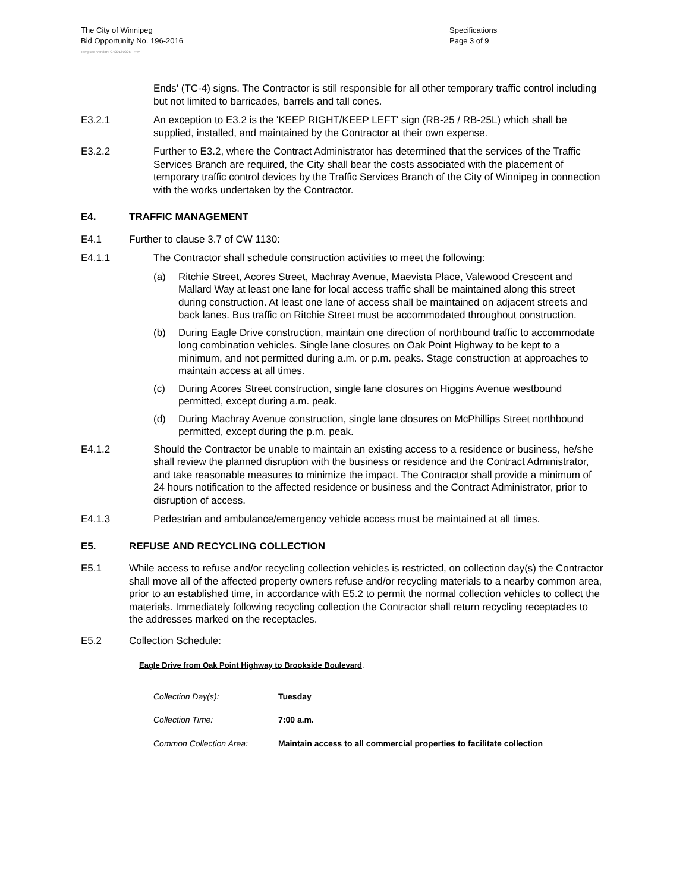The City of Winnipeg
Bid Opportunity No. 196-2016
Specifications
Page 3 of 9
Template Version: C420160226 - RW
Ends' (TC-4) signs. The Contractor is still responsible for all other temporary traffic control including but not limited to barricades, barrels and tall cones.
E3.2.1 An exception to E3.2 is the 'KEEP RIGHT/KEEP LEFT' sign (RB-25 / RB-25L) which shall be supplied, installed, and maintained by the Contractor at their own expense.
E3.2.2 Further to E3.2, where the Contract Administrator has determined that the services of the Traffic Services Branch are required, the City shall bear the costs associated with the placement of temporary traffic control devices by the Traffic Services Branch of the City of Winnipeg in connection with the works undertaken by the Contractor.
E4. TRAFFIC MANAGEMENT
E4.1 Further to clause 3.7 of CW 1130:
E4.1.1 The Contractor shall schedule construction activities to meet the following:
(a) Ritchie Street, Acores Street, Machray Avenue, Maevista Place, Valewood Crescent and Mallard Way at least one lane for local access traffic shall be maintained along this street during construction. At least one lane of access shall be maintained on adjacent streets and back lanes. Bus traffic on Ritchie Street must be accommodated throughout construction.
(b) During Eagle Drive construction, maintain one direction of northbound traffic to accommodate long combination vehicles. Single lane closures on Oak Point Highway to be kept to a minimum, and not permitted during a.m. or p.m. peaks. Stage construction at approaches to maintain access at all times.
(c) During Acores Street construction, single lane closures on Higgins Avenue westbound permitted, except during a.m. peak.
(d) During Machray Avenue construction, single lane closures on McPhillips Street northbound permitted, except during the p.m. peak.
E4.1.2 Should the Contractor be unable to maintain an existing access to a residence or business, he/she shall review the planned disruption with the business or residence and the Contract Administrator, and take reasonable measures to minimize the impact. The Contractor shall provide a minimum of 24 hours notification to the affected residence or business and the Contract Administrator, prior to disruption of access.
E4.1.3 Pedestrian and ambulance/emergency vehicle access must be maintained at all times.
E5. REFUSE AND RECYCLING COLLECTION
E5.1 While access to refuse and/or recycling collection vehicles is restricted, on collection day(s) the Contractor shall move all of the affected property owners refuse and/or recycling materials to a nearby common area, prior to an established time, in accordance with E5.2 to permit the normal collection vehicles to collect the materials. Immediately following recycling collection the Contractor shall return recycling receptacles to the addresses marked on the receptacles.
E5.2 Collection Schedule:
Eagle Drive from Oak Point Highway to Brookside Boulevard.
| Collection Day(s): | Tuesday |
| Collection Time: | 7:00 a.m. |
| Common Collection Area: | Maintain access to all commercial properties to facilitate collection |